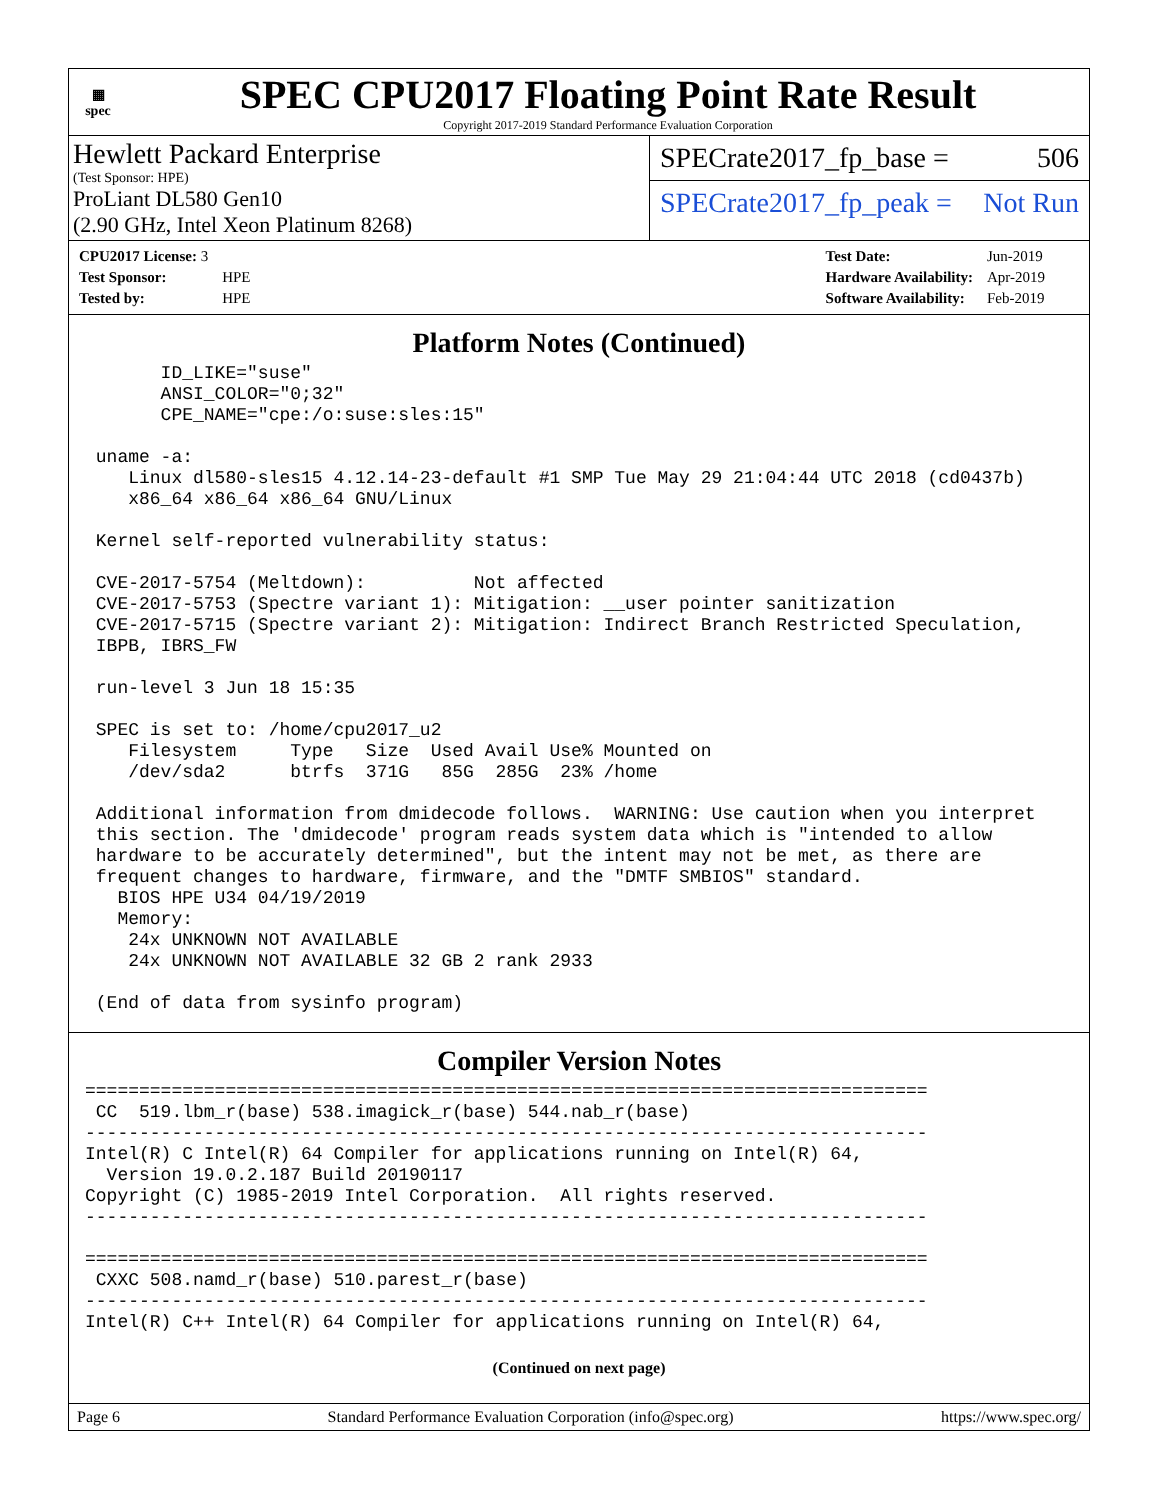▦
spec
SPEC CPU2017 Floating Point Rate Result
Copyright 2017-2019 Standard Performance Evaluation Corporation
Hewlett Packard Enterprise
(Test Sponsor: HPE)
ProLiant DL580 Gen10
(2.90 GHz, Intel Xeon Platinum 8268)
SPECrate2017_fp_base = 506
SPECrate2017_fp_peak = Not Run
| CPU2017 License: 3 | |
| Test Sponsor: | HPE |
| Tested by: | HPE |
| Test Date: | Jun-2019 |
| Hardware Availability: | Apr-2019 |
| Software Availability: | Feb-2019 |
Platform Notes (Continued)
       ID_LIKE="suse"
       ANSI_COLOR="0;32"
       CPE_NAME="cpe:/o:suse:sles:15"

 uname -a:
    Linux dl580-sles15 4.12.14-23-default #1 SMP Tue May 29 21:04:44 UTC 2018 (cd0437b)
    x86_64 x86_64 x86_64 GNU/Linux

 Kernel self-reported vulnerability status:

 CVE-2017-5754 (Meltdown):          Not affected
 CVE-2017-5753 (Spectre variant 1): Mitigation: __user pointer sanitization
 CVE-2017-5715 (Spectre variant 2): Mitigation: Indirect Branch Restricted Speculation,
 IBPB, IBRS_FW

 run-level 3 Jun 18 15:35

 SPEC is set to: /home/cpu2017_u2
    Filesystem     Type   Size  Used Avail Use% Mounted on
    /dev/sda2      btrfs  371G   85G  285G  23% /home

 Additional information from dmidecode follows.  WARNING: Use caution when you interpret
 this section. The 'dmidecode' program reads system data which is "intended to allow
 hardware to be accurately determined", but the intent may not be met, as there are
 frequent changes to hardware, firmware, and the "DMTF SMBIOS" standard.
   BIOS HPE U34 04/19/2019
   Memory:
    24x UNKNOWN NOT AVAILABLE
    24x UNKNOWN NOT AVAILABLE 32 GB 2 rank 2933

 (End of data from sysinfo program)
Compiler Version Notes
==============================================================================
 CC  519.lbm_r(base) 538.imagick_r(base) 544.nab_r(base)
------------------------------------------------------------------------------
Intel(R) C Intel(R) 64 Compiler for applications running on Intel(R) 64,
  Version 19.0.2.187 Build 20190117
Copyright (C) 1985-2019 Intel Corporation.  All rights reserved.
------------------------------------------------------------------------------

==============================================================================
 CXXC 508.namd_r(base) 510.parest_r(base)
------------------------------------------------------------------------------
Intel(R) C++ Intel(R) 64 Compiler for applications running on Intel(R) 64,
(Continued on next page)
Page 6 Standard Performance Evaluation Corporation (info@spec.org) https://www.spec.org/